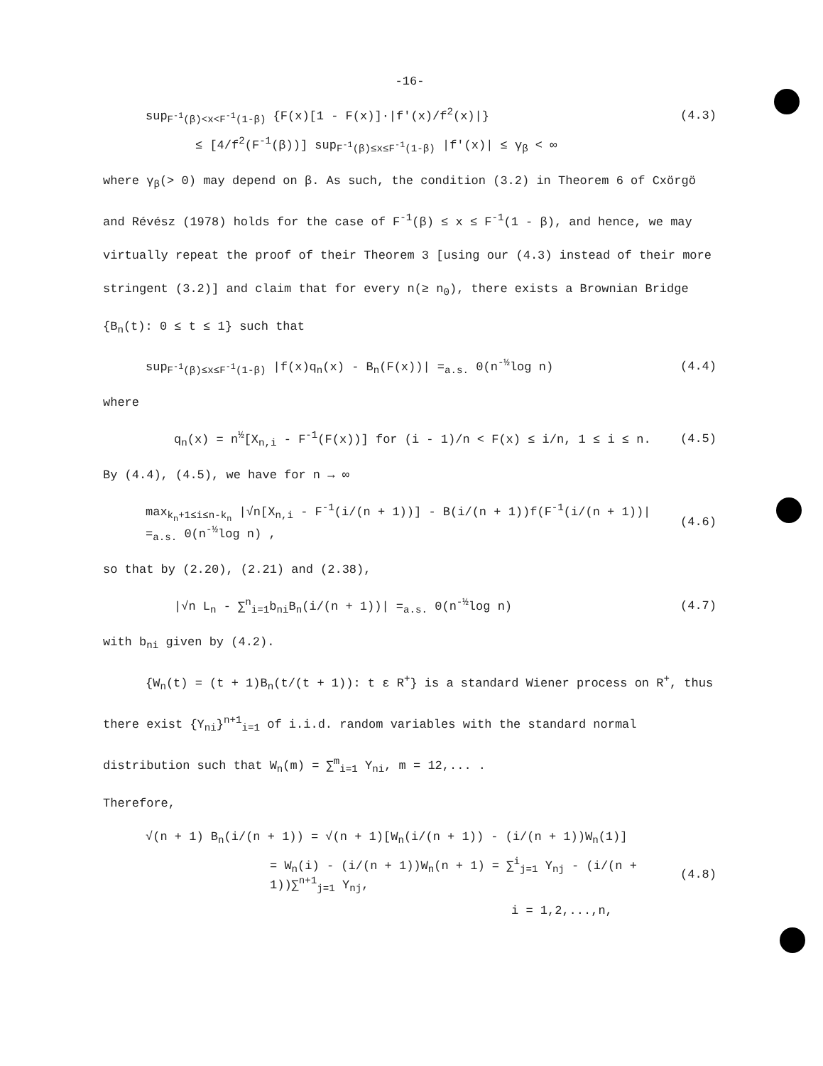-16-
sup<sub>F<sup>-1</sup>(β)<x<F<sup>-1</sup>(1-β)</sub> {F(x)[1 - F(x)]·|f'(x)/f<sup>2</sup>(x)|}
(4.3)
≤ [4/f<sup>2</sup>(F<sup>-1</sup>(β))] sup<sub>F<sup>-1</sup>(β)≤x≤F<sup>-1</sup>(1-β)</sub> |f'(x)| ≤ γ<sub>β</sub> < ∞
where γ<sub>β</sub>(> 0) may depend on β. As such, the condition (3.2) in Theorem 6 of Cxörgö and Révész (1978) holds for the case of F<sup>-1</sup>(β) ≤ x ≤ F<sup>-1</sup>(1 - β), and hence, we may virtually repeat the proof of their Theorem 3 [using our (4.3) instead of their more stringent (3.2)] and claim that for every n(≥ n<sub>0</sub>), there exists a Brownian Bridge {B<sub>n</sub>(t): 0 ≤ t ≤ 1} such that
sup<sub>F<sup>-1</sup>(β)≤x≤F<sup>-1</sup>(1-β)</sub> |f(x)q<sub>n</sub>(x) - B<sub>n</sub>(F(x))| =<sub>a.s.</sub> 0(n<sup>-½</sup>log n)
(4.4)
where
q<sub>n</sub>(x) = n<sup>½</sup>[X<sub>n,i</sub> - F<sup>-1</sup>(F(x))] for (i - 1)/n < F(x) ≤ i/n, 1 ≤ i ≤ n.
(4.5)
By (4.4), (4.5), we have for n → ∞
max<sub>k<sub>n</sub>+1≤i≤n-k<sub>n</sub></sub> |√n[X<sub>n,i</sub> - F<sup>-1</sup>(i/(n + 1))] - B(i/(n + 1))f(F<sup>-1</sup>(i/(n + 1))| =<sub>a.s.</sub> 0(n<sup>-½</sup>log n) ,
(4.6)
so that by (2.20), (2.21) and (2.38),
|√n L<sub>n</sub> - ∑<sup>n</sup><sub>i=1</sub>b<sub>ni</sub>B<sub>n</sub>(i/(n + 1))| =<sub>a.s.</sub> 0(n<sup>-½</sup>log n)
(4.7)
with b<sub>ni</sub> given by (4.2).
{W<sub>n</sub>(t) = (t + 1)B<sub>n</sub>(t/(t + 1)): t ε R<sup>+</sup>} is a standard Wiener process on R<sup>+</sup>, thus there exist {Y<sub>ni</sub>}<sup>n+1</sup><sub>i=1</sub> of i.i.d. random variables with the standard normal distribution such that W<sub>n</sub>(m) = ∑<sup>m</sup><sub>i=1</sub> Y<sub>ni</sub>, m = 12,... .
Therefore,
√(n + 1) B<sub>n</sub>(i/(n + 1)) = √(n + 1)[W<sub>n</sub>(i/(n + 1)) - (i/(n + 1))W<sub>n</sub>(1)]
= W<sub>n</sub>(i) - (i/(n + 1))W<sub>n</sub>(n + 1) = ∑<sup>i</sup><sub>j=1</sub> Y<sub>nj</sub> - (i/(n + 1))∑<sup>n+1</sup><sub>j=1</sub> Y<sub>nj</sub>,
(4.8)
i = 1,2,...,n,